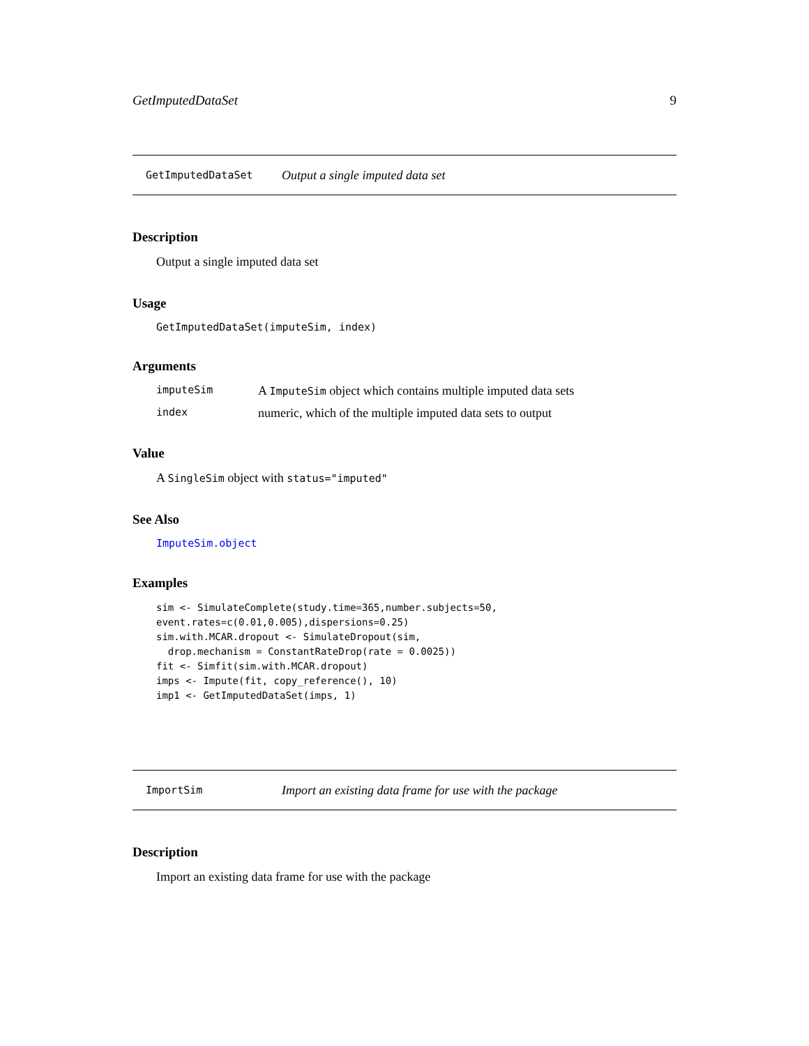GetImputedDataSet 9
GetImputedDataSet Output a single imputed data set
Description
Output a single imputed data set
Usage
GetImputedDataSet(imputeSim, index)
Arguments
imputeSim A ImputeSim object which contains multiple imputed data sets
index numeric, which of the multiple imputed data sets to output
Value
A SingleSim object with status="imputed"
See Also
ImputeSim.object
Examples
sim <- SimulateComplete(study.time=365,number.subjects=50,
event.rates=c(0.01,0.005),dispersions=0.25)
sim.with.MCAR.dropout <- SimulateDropout(sim,
  drop.mechanism = ConstantRateDrop(rate = 0.0025))
fit <- Simfit(sim.with.MCAR.dropout)
imps <- Impute(fit, copy_reference(), 10)
imp1 <- GetImputedDataSet(imps, 1)
ImportSim Import an existing data frame for use with the package
Description
Import an existing data frame for use with the package